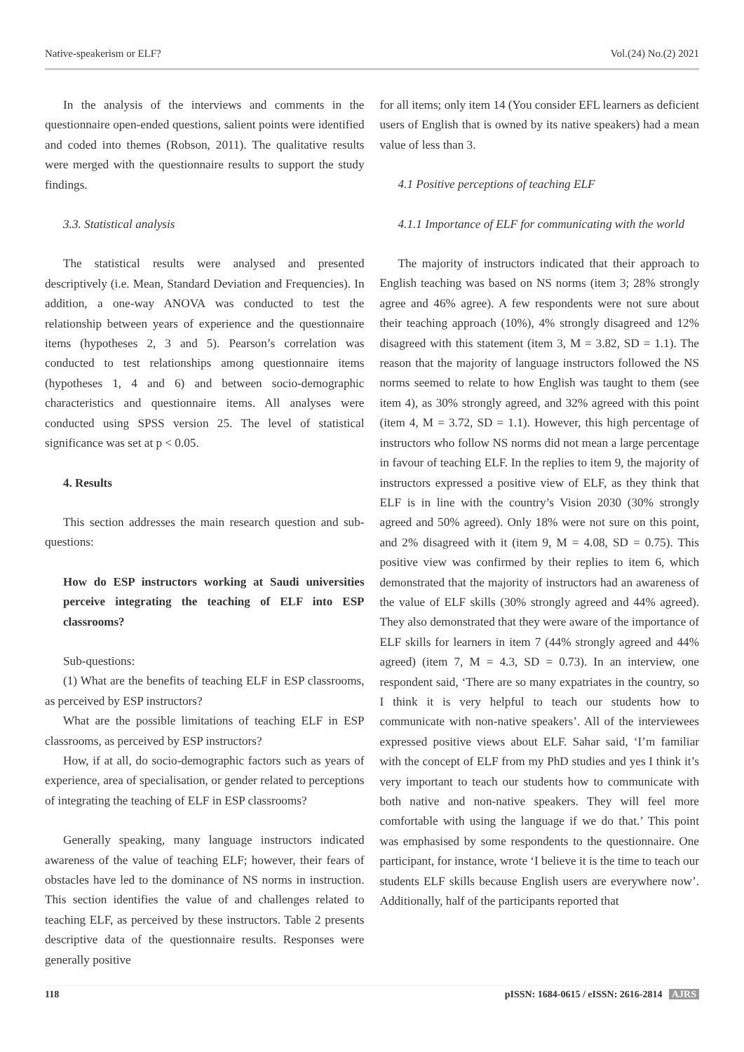Native-speakerism or ELF? Vol.(24) No.(2) 2021
In the analysis of the interviews and comments in the questionnaire open-ended questions, salient points were identified and coded into themes (Robson, 2011). The qualitative results were merged with the questionnaire results to support the study findings.
3.3. Statistical analysis
The statistical results were analysed and presented descriptively (i.e. Mean, Standard Deviation and Frequencies). In addition, a one-way ANOVA was conducted to test the relationship between years of experience and the questionnaire items (hypotheses 2, 3 and 5). Pearson’s correlation was conducted to test relationships among questionnaire items (hypotheses 1, 4 and 6) and between socio-demographic characteristics and questionnaire items. All analyses were conducted using SPSS version 25. The level of statistical significance was set at p < 0.05.
4. Results
This section addresses the main research question and sub-questions:
How do ESP instructors working at Saudi universities perceive integrating the teaching of ELF into ESP classrooms?
Sub-questions:
(1) What are the benefits of teaching ELF in ESP classrooms, as perceived by ESP instructors?
What are the possible limitations of teaching ELF in ESP classrooms, as perceived by ESP instructors?
How, if at all, do socio-demographic factors such as years of experience, area of specialisation, or gender related to perceptions of integrating the teaching of ELF in ESP classrooms?
Generally speaking, many language instructors indicated awareness of the value of teaching ELF; however, their fears of obstacles have led to the dominance of NS norms in instruction. This section identifies the value of and challenges related to teaching ELF, as perceived by these instructors. Table 2 presents descriptive data of the questionnaire results. Responses were generally positive
for all items; only item 14 (You consider EFL learners as deficient users of English that is owned by its native speakers) had a mean value of less than 3.
4.1 Positive perceptions of teaching ELF
4.1.1 Importance of ELF for communicating with the world
The majority of instructors indicated that their approach to English teaching was based on NS norms (item 3; 28% strongly agree and 46% agree). A few respondents were not sure about their teaching approach (10%), 4% strongly disagreed and 12% disagreed with this statement (item 3, M = 3.82, SD = 1.1). The reason that the majority of language instructors followed the NS norms seemed to relate to how English was taught to them (see item 4), as 30% strongly agreed, and 32% agreed with this point (item 4, M = 3.72, SD = 1.1). However, this high percentage of instructors who follow NS norms did not mean a large percentage in favour of teaching ELF. In the replies to item 9, the majority of instructors expressed a positive view of ELF, as they think that ELF is in line with the country’s Vision 2030 (30% strongly agreed and 50% agreed). Only 18% were not sure on this point, and 2% disagreed with it (item 9, M = 4.08, SD = 0.75). This positive view was confirmed by their replies to item 6, which demonstrated that the majority of instructors had an awareness of the value of ELF skills (30% strongly agreed and 44% agreed). They also demonstrated that they were aware of the importance of ELF skills for learners in item 7 (44% strongly agreed and 44% agreed) (item 7, M = 4.3, SD = 0.73). In an interview, one respondent said, ‘There are so many expatriates in the country, so I think it is very helpful to teach our students how to communicate with non-native speakers’. All of the interviewees expressed positive views about ELF. Sahar said, ‘I’m familiar with the concept of ELF from my PhD studies and yes I think it’s very important to teach our students how to communicate with both native and non-native speakers. They will feel more comfortable with using the language if we do that.’ This point was emphasised by some respondents to the questionnaire. One participant, for instance, wrote ‘I believe it is the time to teach our students ELF skills because English users are everywhere now’. Additionally, half of the participants reported that
118 pISSN: 1684-0615 / eISSN: 2616-2814 AJRS